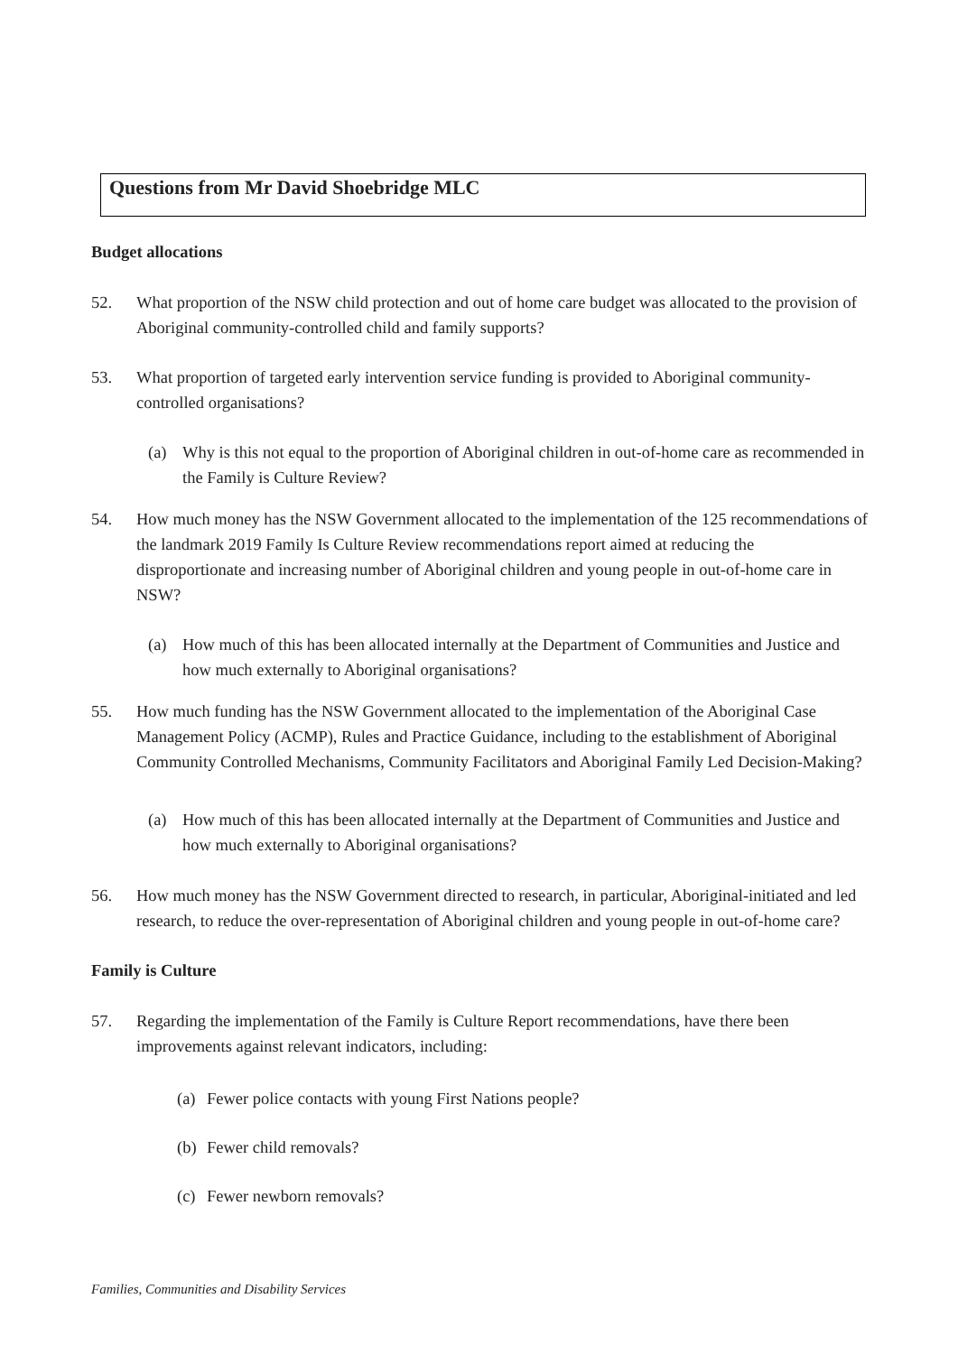Questions from Mr David Shoebridge MLC
Budget allocations
52. What proportion of the NSW child protection and out of home care budget was allocated to the provision of Aboriginal community-controlled child and family supports?
53. What proportion of targeted early intervention service funding is provided to Aboriginal community-controlled organisations?
(a) Why is this not equal to the proportion of Aboriginal children in out-of-home care as recommended in the Family is Culture Review?
54. How much money has the NSW Government allocated to the implementation of the 125 recommendations of the landmark 2019 Family Is Culture Review recommendations report aimed at reducing the disproportionate and increasing number of Aboriginal children and young people in out-of-home care in NSW?
(a) How much of this has been allocated internally at the Department of Communities and Justice and how much externally to Aboriginal organisations?
55. How much funding has the NSW Government allocated to the implementation of the Aboriginal Case Management Policy (ACMP), Rules and Practice Guidance, including to the establishment of Aboriginal Community Controlled Mechanisms, Community Facilitators and Aboriginal Family Led Decision-Making?
(a) How much of this has been allocated internally at the Department of Communities and Justice and how much externally to Aboriginal organisations?
56. How much money has the NSW Government directed to research, in particular, Aboriginal-initiated and led research, to reduce the over-representation of Aboriginal children and young people in out-of-home care?
Family is Culture
57. Regarding the implementation of the Family is Culture Report recommendations, have there been improvements against relevant indicators, including:
(a) Fewer police contacts with young First Nations people?
(b) Fewer child removals?
(c) Fewer newborn removals?
Families, Communities and Disability Services